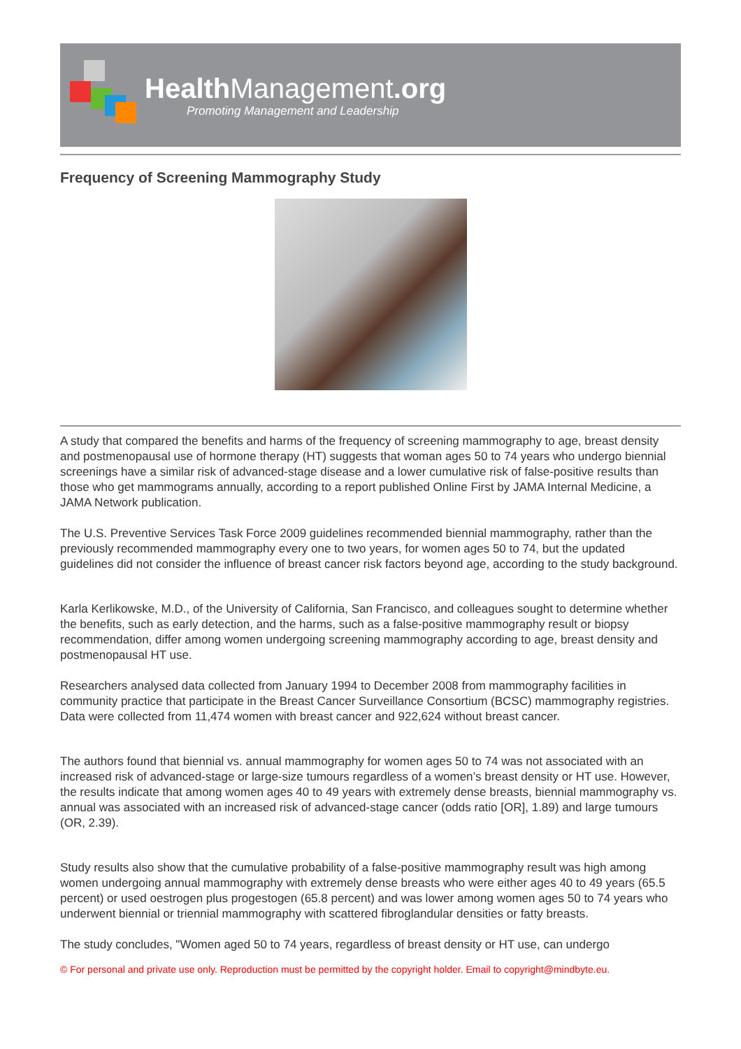Health Management.org
Promoting Management and Leadership
Frequency of Screening Mammography Study
A study that compared the benefits and harms of the frequency of screening mammography to age, breast density and postmenopausal use of hormone therapy (HT) suggests that woman ages 50 to 74 years who undergo biennial screenings have a similar risk of advanced-stage disease and a lower cumulative risk of false-positive results than those who get mammograms annually, according to a report published Online First by JAMA Internal Medicine, a JAMA Network publication.
The U.S. Preventive Services Task Force 2009 guidelines recommended biennial mammography, rather than the previously recommended mammography every one to two years, for women ages 50 to 74, but the updated guidelines did not consider the influence of breast cancer risk factors beyond age, according to the study background.
Karla Kerlikowske, M.D., of the University of California, San Francisco, and colleagues sought to determine whether the benefits, such as early detection, and the harms, such as a false-positive mammography result or biopsy recommendation, differ among women undergoing screening mammography according to age, breast density and postmenopausal HT use.
Researchers analysed data collected from January 1994 to December 2008 from mammography facilities in community practice that participate in the Breast Cancer Surveillance Consortium (BCSC) mammography registries. Data were collected from 11,474 women with breast cancer and 922,624 without breast cancer.
The authors found that biennial vs. annual mammography for women ages 50 to 74 was not associated with an increased risk of advanced-stage or large-size tumours regardless of a women’s breast density or HT use. However, the results indicate that among women ages 40 to 49 years with extremely dense breasts, biennial mammography vs. annual was associated with an increased risk of advanced-stage cancer (odds ratio [OR], 1.89) and large tumours (OR, 2.39).
Study results also show that the cumulative probability of a false-positive mammography result was high among women undergoing annual mammography with extremely dense breasts who were either ages 40 to 49 years (65.5 percent) or used oestrogen plus progestogen (65.8 percent) and was lower among women ages 50 to 74 years who underwent biennial or triennial mammography with scattered fibroglandular densities or fatty breasts.
The study concludes, "Women aged 50 to 74 years, regardless of breast density or HT use, can undergo
© For personal and private use only. Reproduction must be permitted by the copyright holder. Email to copyright@mindbyte.eu.